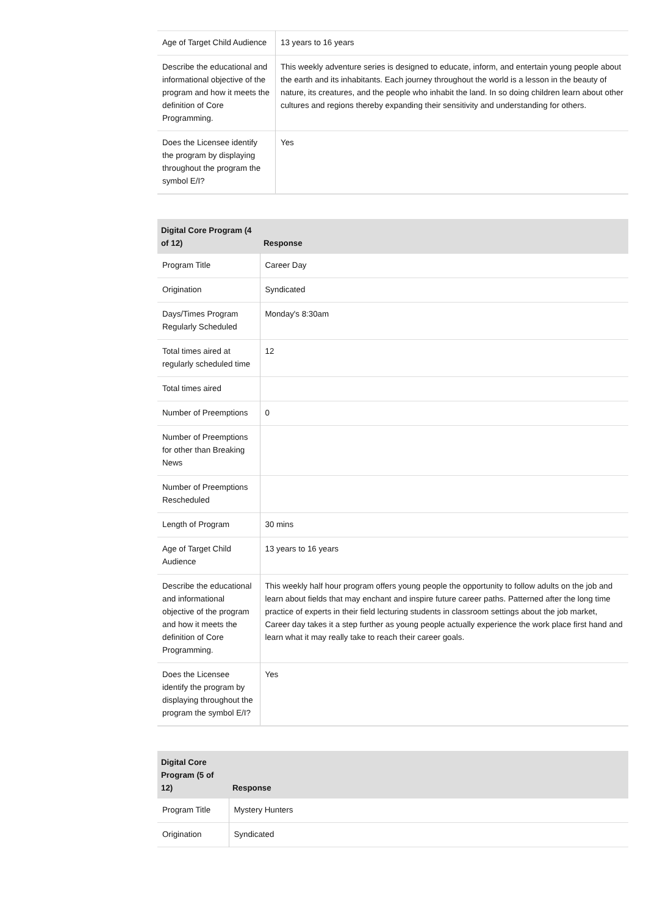| Age of Target Child Audience | 13 years to 16 years |
| Describe the educational and informational objective of the program and how it meets the definition of Core Programming. | This weekly adventure series is designed to educate, inform, and entertain young people about the earth and its inhabitants. Each journey throughout the world is a lesson in the beauty of nature, its creatures, and the people who inhabit the land. In so doing children learn about other cultures and regions thereby expanding their sensitivity and understanding for others. |
| Does the Licensee identify the program by displaying throughout the program the symbol E/I? | Yes |
| Digital Core Program (4 of 12) | Response |
| --- | --- |
| Program Title | Career Day |
| Origination | Syndicated |
| Days/Times Program Regularly Scheduled | Monday's 8:30am |
| Total times aired at regularly scheduled time | 12 |
| Total times aired | |
| Number of Preemptions | 0 |
| Number of Preemptions for other than Breaking News | |
| Number of Preemptions Rescheduled | |
| Length of Program | 30 mins |
| Age of Target Child Audience | 13 years to 16 years |
| Describe the educational and informational objective of the program and how it meets the definition of Core Programming. | This weekly half hour program offers young people the opportunity to follow adults on the job and learn about fields that may enchant and inspire future career paths. Patterned after the long time practice of experts in their field lecturing students in classroom settings about the job market, Career day takes it a step further as young people actually experience the work place first hand and learn what it may really take to reach their career goals. |
| Does the Licensee identify the program by displaying throughout the program the symbol E/I? | Yes |
| Digital Core Program (5 of 12) | Response |
| --- | --- |
| Program Title | Mystery Hunters |
| Origination | Syndicated |